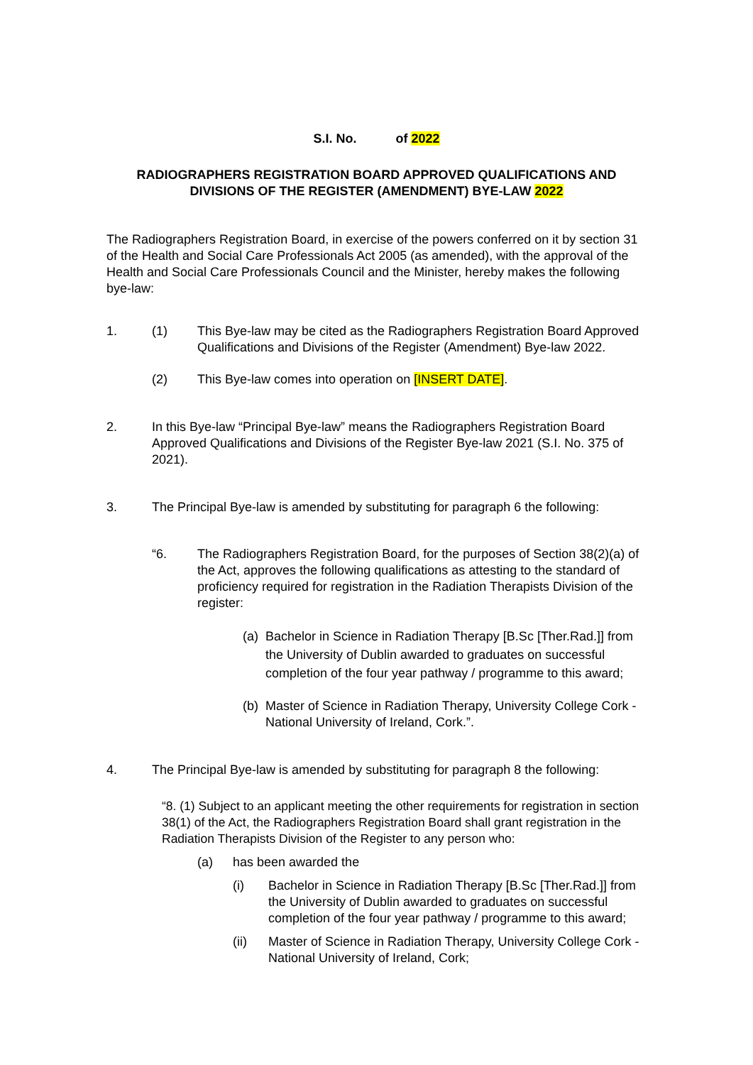S.I. No. of 2022
RADIOGRAPHERS REGISTRATION BOARD APPROVED QUALIFICATIONS AND DIVISIONS OF THE REGISTER (AMENDMENT) BYE-LAW 2022
The Radiographers Registration Board, in exercise of the powers conferred on it by section 31 of the Health and Social Care Professionals Act 2005 (as amended), with the approval of the Health and Social Care Professionals Council and the Minister, hereby makes the following bye-law:
1. (1) This Bye-law may be cited as the Radiographers Registration Board Approved Qualifications and Divisions of the Register (Amendment) Bye-law 2022.
(2) This Bye-law comes into operation on [INSERT DATE].
2. In this Bye-law “Principal Bye-law” means the Radiographers Registration Board Approved Qualifications and Divisions of the Register Bye-law 2021 (S.I. No. 375 of 2021).
3. The Principal Bye-law is amended by substituting for paragraph 6 the following:
“6. The Radiographers Registration Board, for the purposes of Section 38(2)(a) of the Act, approves the following qualifications as attesting to the standard of proficiency required for registration in the Radiation Therapists Division of the register:
(a)
Bachelor in Science in Radiation Therapy [B.Sc [Ther.Rad.]] from the University of Dublin awarded to graduates on successful completion of the four year pathway / programme to this award;
(b)
Master of Science in Radiation Therapy, University College Cork - National University of Ireland, Cork.”.
4. The Principal Bye-law is amended by substituting for paragraph 8 the following:
“8. (1) Subject to an applicant meeting the other requirements for registration in section 38(1) of the Act, the Radiographers Registration Board shall grant registration in the Radiation Therapists Division of the Register to any person who:
(a) has been awarded the
(i) Bachelor in Science in Radiation Therapy [B.Sc [Ther.Rad.]] from the University of Dublin awarded to graduates on successful completion of the four year pathway / programme to this award;
(ii) Master of Science in Radiation Therapy, University College Cork - National University of Ireland, Cork;